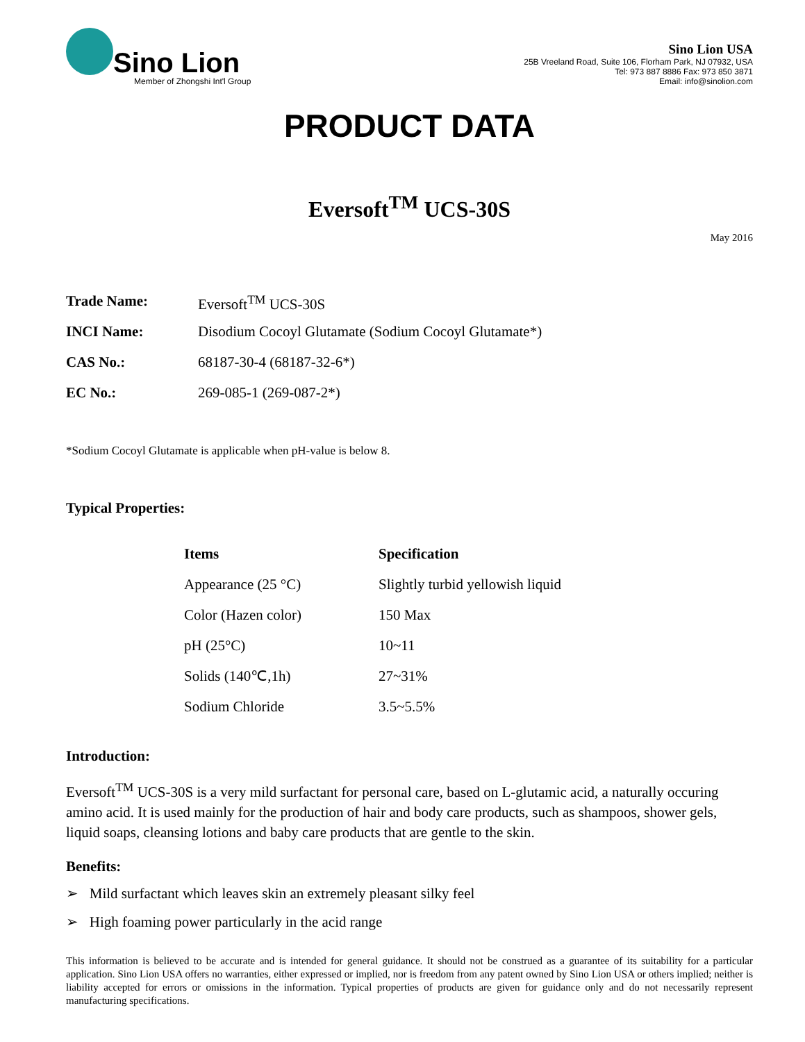Sino Lion
Member of Zhongshi Int'l Group
Sino Lion USA
25B Vreeland Road, Suite 106, Florham Park, NJ 07932, USA
Tel: 973 887 8886 Fax: 973 850 3871
Email: info@sinolion.com
PRODUCT DATA
Eversoft<sup>TM</sup> UCS-30S
May 2016
Trade Name: Eversoft<sup>TM</sup> UCS-30S
INCI Name: Disodium Cocoyl Glutamate (Sodium Cocoyl Glutamate*)
CAS No.: 68187-30-4 (68187-32-6*)
EC No.: 269-085-1 (269-087-2*)
*Sodium Cocoyl Glutamate is applicable when pH-value is below 8.
Typical Properties:
| Items | Specification |
| --- | --- |
| Appearance (25 °C) | Slightly turbid yellowish liquid |
| Color (Hazen color) | 150 Max |
| pH (25°C) | 10~11 |
| Solids (140℃,1h) | 27~31% |
| Sodium Chloride | 3.5~5.5% |
Introduction:
Eversoft<sup>TM</sup> UCS-30S is a very mild surfactant for personal care, based on L-glutamic acid, a naturally occuring amino acid. It is used mainly for the production of hair and body care products, such as shampoos, shower gels, liquid soaps, cleansing lotions and baby care products that are gentle to the skin.
Benefits:
➢ Mild surfactant which leaves skin an extremely pleasant silky feel
➢ High foaming power particularly in the acid range
This information is believed to be accurate and is intended for general guidance. It should not be construed as a guarantee of its suitability for a particular application. Sino Lion USA offers no warranties, either expressed or implied, nor is freedom from any patent owned by Sino Lion USA or others implied; neither is liability accepted for errors or omissions in the information. Typical properties of products are given for guidance only and do not necessarily represent manufacturing specifications.